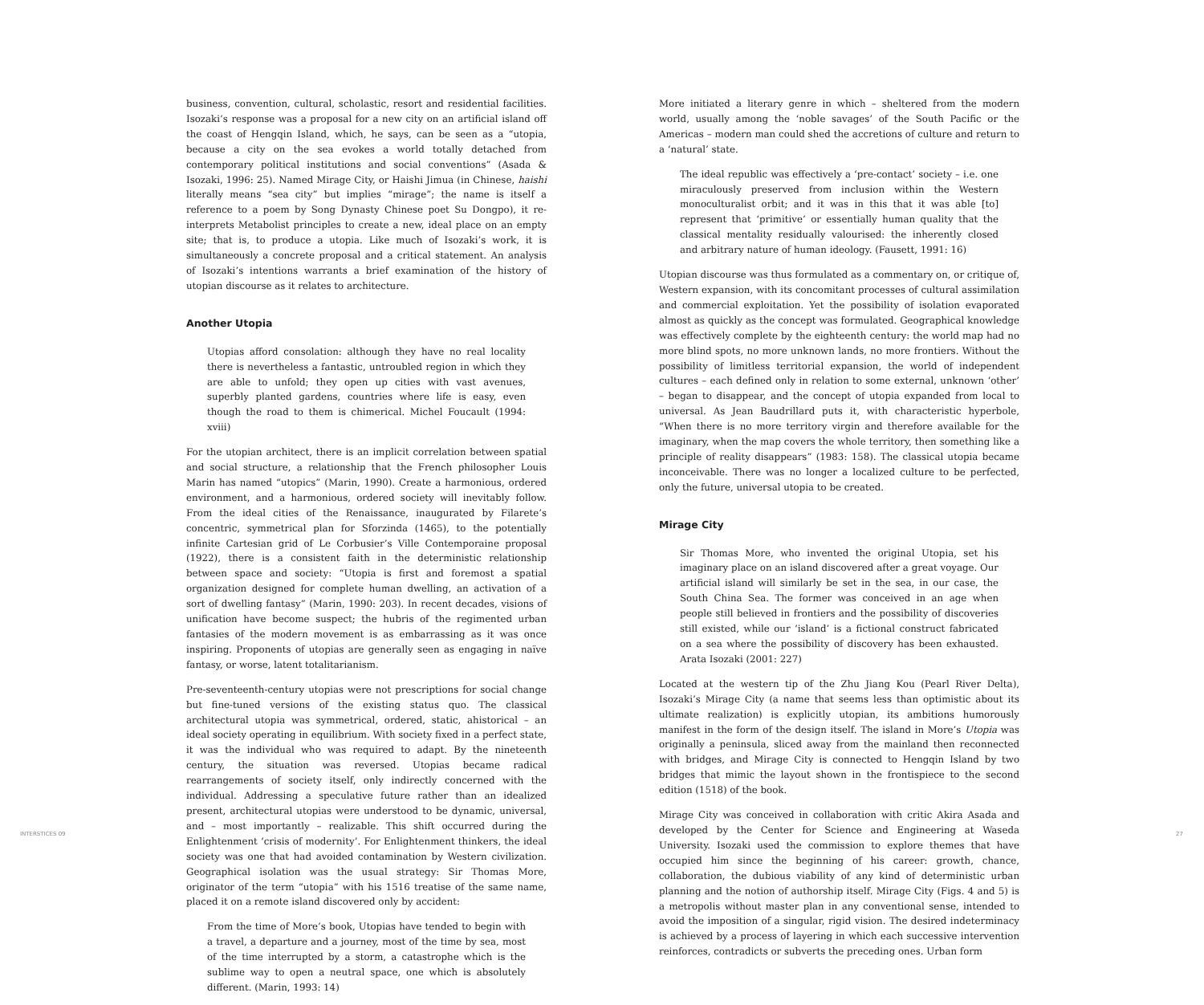business, convention, cultural, scholastic, resort and residential facilities. Isozaki’s response was a proposal for a new city on an artificial island off the coast of Hengqin Island, which, he says, can be seen as a “utopia, because a city on the sea evokes a world totally detached from contemporary political institutions and social conventions” (Asada & Isozaki, 1996: 25). Named Mirage City, or Haishi Jimua (in Chinese, haishi literally means “sea city” but implies “mirage”; the name is itself a reference to a poem by Song Dynasty Chinese poet Su Dongpo), it re-interprets Metabolist principles to create a new, ideal place on an empty site; that is, to produce a utopia. Like much of Isozaki’s work, it is simultaneously a concrete proposal and a critical statement. An analysis of Isozaki’s intentions warrants a brief examination of the history of utopian discourse as it relates to architecture.
Another Utopia
Utopias afford consolation: although they have no real locality there is nevertheless a fantastic, untroubled region in which they are able to unfold; they open up cities with vast avenues, superbly planted gardens, countries where life is easy, even though the road to them is chimerical. Michel Foucault (1994: xviii)
For the utopian architect, there is an implicit correlation between spatial and social structure, a relationship that the French philosopher Louis Marin has named “utopics” (Marin, 1990). Create a harmonious, ordered environment, and a harmonious, ordered society will inevitably follow. From the ideal cities of the Renaissance, inaugurated by Filarete’s concentric, symmetrical plan for Sforzinda (1465), to the potentially infinite Cartesian grid of Le Corbusier’s Ville Contemporaine proposal (1922), there is a consistent faith in the deterministic relationship between space and society: “Utopia is first and foremost a spatial organization designed for complete human dwelling, an activation of a sort of dwelling fantasy” (Marin, 1990: 203). In recent decades, visions of unification have become suspect; the hubris of the regimented urban fantasies of the modern movement is as embarrassing as it was once inspiring. Proponents of utopias are generally seen as engaging in naïve fantasy, or worse, latent totalitarianism.
Pre-seventeenth-century utopias were not prescriptions for social change but fine-tuned versions of the existing status quo. The classical architectural utopia was symmetrical, ordered, static, ahistorical – an ideal society operating in equilibrium. With society fixed in a perfect state, it was the individual who was required to adapt. By the nineteenth century, the situation was reversed. Utopias became radical rearrangements of society itself, only indirectly concerned with the individual. Addressing a speculative future rather than an idealized present, architectural utopias were understood to be dynamic, universal, and – most importantly – realizable. This shift occurred during the Enlightenment ‘crisis of modernity’. For Enlightenment thinkers, the ideal society was one that had avoided contamination by Western civilization. Geographical isolation was the usual strategy: Sir Thomas More, originator of the term “utopia” with his 1516 treatise of the same name, placed it on a remote island discovered only by accident:
From the time of More’s book, Utopias have tended to begin with a travel, a departure and a journey, most of the time by sea, most of the time interrupted by a storm, a catastrophe which is the sublime way to open a neutral space, one which is absolutely different. (Marin, 1993: 14)
More initiated a literary genre in which – sheltered from the modern world, usually among the ‘noble savages’ of the South Pacific or the Americas – modern man could shed the accretions of culture and return to a ‘natural’ state.
The ideal republic was effectively a ‘pre-contact’ society – i.e. one miraculously preserved from inclusion within the Western monoculturalist orbit; and it was in this that it was able [to] represent that ‘primitive’ or essentially human quality that the classical mentality residually valourised: the inherently closed and arbitrary nature of human ideology. (Fausett, 1991: 16)
Utopian discourse was thus formulated as a commentary on, or critique of, Western expansion, with its concomitant processes of cultural assimilation and commercial exploitation. Yet the possibility of isolation evaporated almost as quickly as the concept was formulated. Geographical knowledge was effectively complete by the eighteenth century: the world map had no more blind spots, no more unknown lands, no more frontiers. Without the possibility of limitless territorial expansion, the world of independent cultures – each defined only in relation to some external, unknown ‘other’ – began to disappear, and the concept of utopia expanded from local to universal. As Jean Baudrillard puts it, with characteristic hyperbole, “When there is no more territory virgin and therefore available for the imaginary, when the map covers the whole territory, then something like a principle of reality disappears” (1983: 158). The classical utopia became inconceivable. There was no longer a localized culture to be perfected, only the future, universal utopia to be created.
Mirage City
Sir Thomas More, who invented the original Utopia, set his imaginary place on an island discovered after a great voyage. Our artificial island will similarly be set in the sea, in our case, the South China Sea. The former was conceived in an age when people still believed in frontiers and the possibility of discoveries still existed, while our ‘island’ is a fictional construct fabricated on a sea where the possibility of discovery has been exhausted. Arata Isozaki (2001: 227)
Located at the western tip of the Zhu Jiang Kou (Pearl River Delta), Isozaki’s Mirage City (a name that seems less than optimistic about its ultimate realization) is explicitly utopian, its ambitions humorously manifest in the form of the design itself. The island in More’s Utopia was originally a peninsula, sliced away from the mainland then reconnected with bridges, and Mirage City is connected to Hengqin Island by two bridges that mimic the layout shown in the frontispiece to the second edition (1518) of the book.
Mirage City was conceived in collaboration with critic Akira Asada and developed by the Center for Science and Engineering at Waseda University. Isozaki used the commission to explore themes that have occupied him since the beginning of his career: growth, chance, collaboration, the dubious viability of any kind of deterministic urban planning and the notion of authorship itself. Mirage City (Figs. 4 and 5) is a metropolis without master plan in any conventional sense, intended to avoid the imposition of a singular, rigid vision. The desired indeterminacy is achieved by a process of layering in which each successive intervention reinforces, contradicts or subverts the preceding ones. Urban form
INTERSTICES 09 27